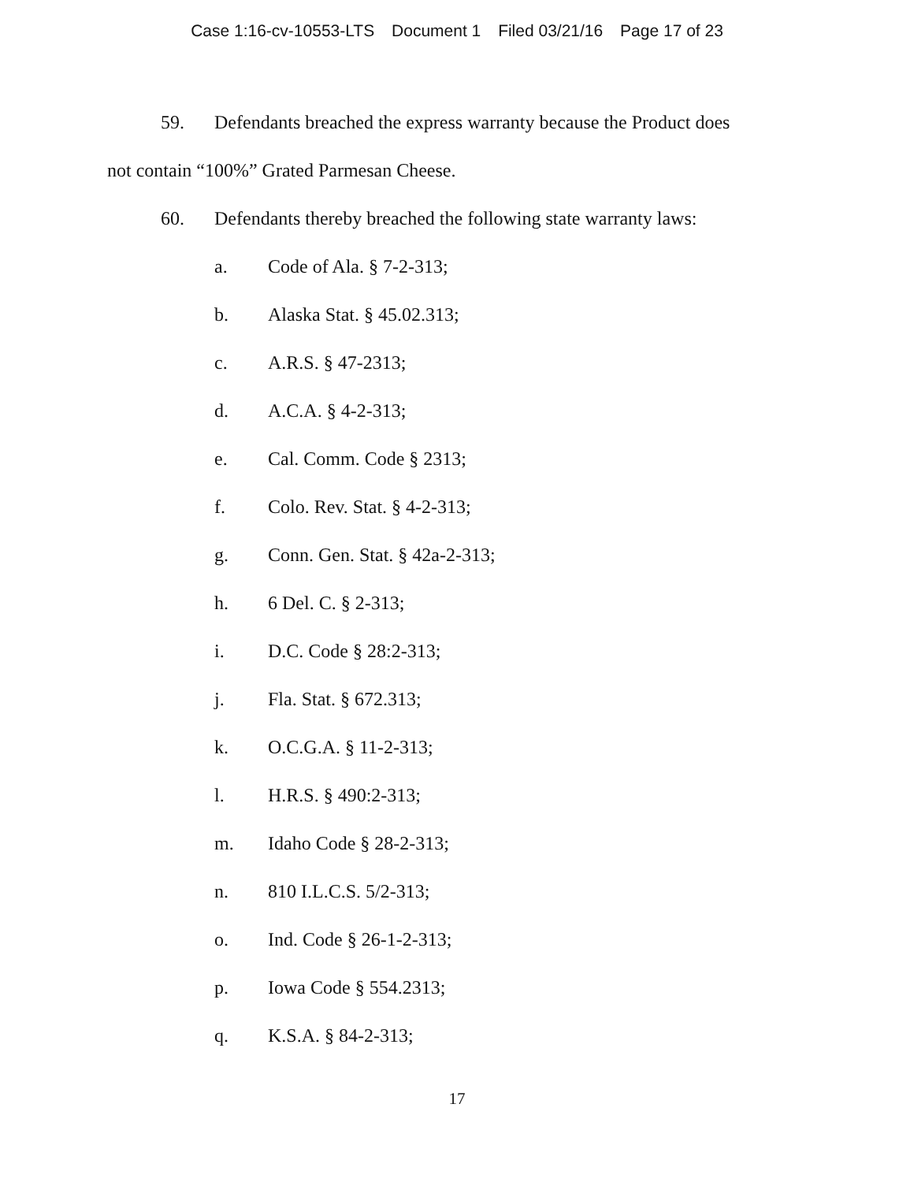Case 1:16-cv-10553-LTS Document 1 Filed 03/21/16 Page 17 of 23
59. Defendants breached the express warranty because the Product does
not contain “100%” Grated Parmesan Cheese.
60. Defendants thereby breached the following state warranty laws:
a. Code of Ala. § 7-2-313;
b. Alaska Stat. § 45.02.313;
c. A.R.S. § 47-2313;
d. A.C.A. § 4-2-313;
e. Cal. Comm. Code § 2313;
f. Colo. Rev. Stat. § 4-2-313;
g. Conn. Gen. Stat. § 42a-2-313;
h. 6 Del. C. § 2-313;
i. D.C. Code § 28:2-313;
j. Fla. Stat. § 672.313;
k. O.C.G.A. § 11-2-313;
l. H.R.S. § 490:2-313;
m. Idaho Code § 28-2-313;
n. 810 I.L.C.S. 5/2-313;
o. Ind. Code § 26-1-2-313;
p. Iowa Code § 554.2313;
q. K.S.A. § 84-2-313;
17